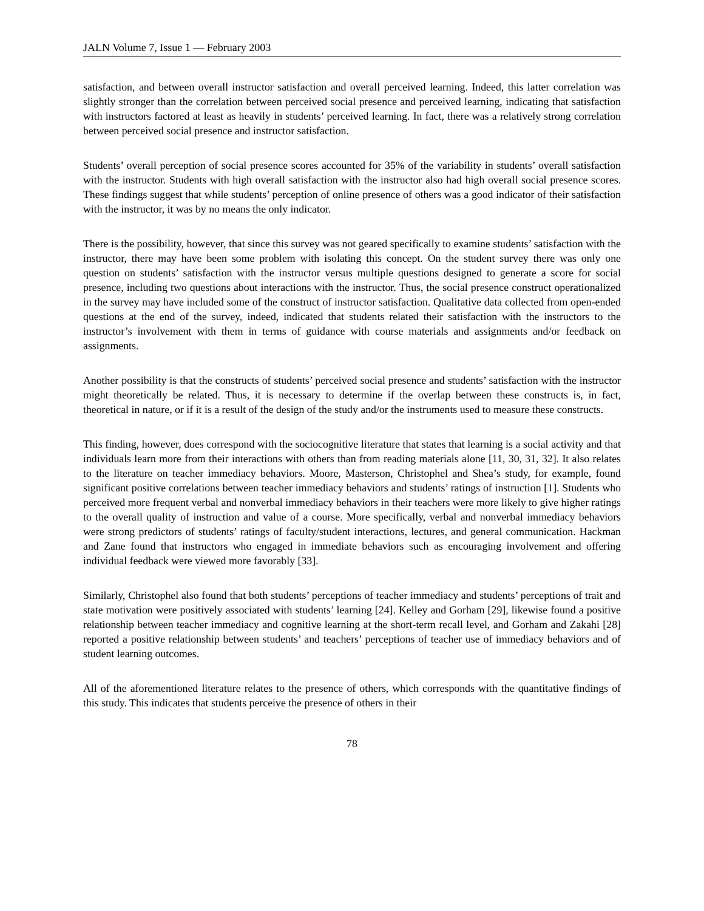JALN Volume 7, Issue 1 — February 2003
satisfaction, and between overall instructor satisfaction and overall perceived learning. Indeed, this latter correlation was slightly stronger than the correlation between perceived social presence and perceived learning, indicating that satisfaction with instructors factored at least as heavily in students’ perceived learning. In fact, there was a relatively strong correlation between perceived social presence and instructor satisfaction.
Students’ overall perception of social presence scores accounted for 35% of the variability in students’ overall satisfaction with the instructor. Students with high overall satisfaction with the instructor also had high overall social presence scores. These findings suggest that while students’ perception of online presence of others was a good indicator of their satisfaction with the instructor, it was by no means the only indicator.
There is the possibility, however, that since this survey was not geared specifically to examine students’ satisfaction with the instructor, there may have been some problem with isolating this concept. On the student survey there was only one question on students’ satisfaction with the instructor versus multiple questions designed to generate a score for social presence, including two questions about interactions with the instructor. Thus, the social presence construct operationalized in the survey may have included some of the construct of instructor satisfaction. Qualitative data collected from open-ended questions at the end of the survey, indeed, indicated that students related their satisfaction with the instructors to the instructor’s involvement with them in terms of guidance with course materials and assignments and/or feedback on assignments.
Another possibility is that the constructs of students’ perceived social presence and students’ satisfaction with the instructor might theoretically be related. Thus, it is necessary to determine if the overlap between these constructs is, in fact, theoretical in nature, or if it is a result of the design of the study and/or the instruments used to measure these constructs.
This finding, however, does correspond with the sociocognitive literature that states that learning is a social activity and that individuals learn more from their interactions with others than from reading materials alone [11, 30, 31, 32]. It also relates to the literature on teacher immediacy behaviors. Moore, Masterson, Christophel and Shea’s study, for example, found significant positive correlations between teacher immediacy behaviors and students’ ratings of instruction [1]. Students who perceived more frequent verbal and nonverbal immediacy behaviors in their teachers were more likely to give higher ratings to the overall quality of instruction and value of a course. More specifically, verbal and nonverbal immediacy behaviors were strong predictors of students’ ratings of faculty/student interactions, lectures, and general communication. Hackman and Zane found that instructors who engaged in immediate behaviors such as encouraging involvement and offering individual feedback were viewed more favorably [33].
Similarly, Christophel also found that both students’ perceptions of teacher immediacy and students’ perceptions of trait and state motivation were positively associated with students’ learning [24]. Kelley and Gorham [29], likewise found a positive relationship between teacher immediacy and cognitive learning at the short-term recall level, and Gorham and Zakahi [28] reported a positive relationship between students’ and teachers’ perceptions of teacher use of immediacy behaviors and of student learning outcomes.
All of the aforementioned literature relates to the presence of others, which corresponds with the quantitative findings of this study. This indicates that students perceive the presence of others in their
78